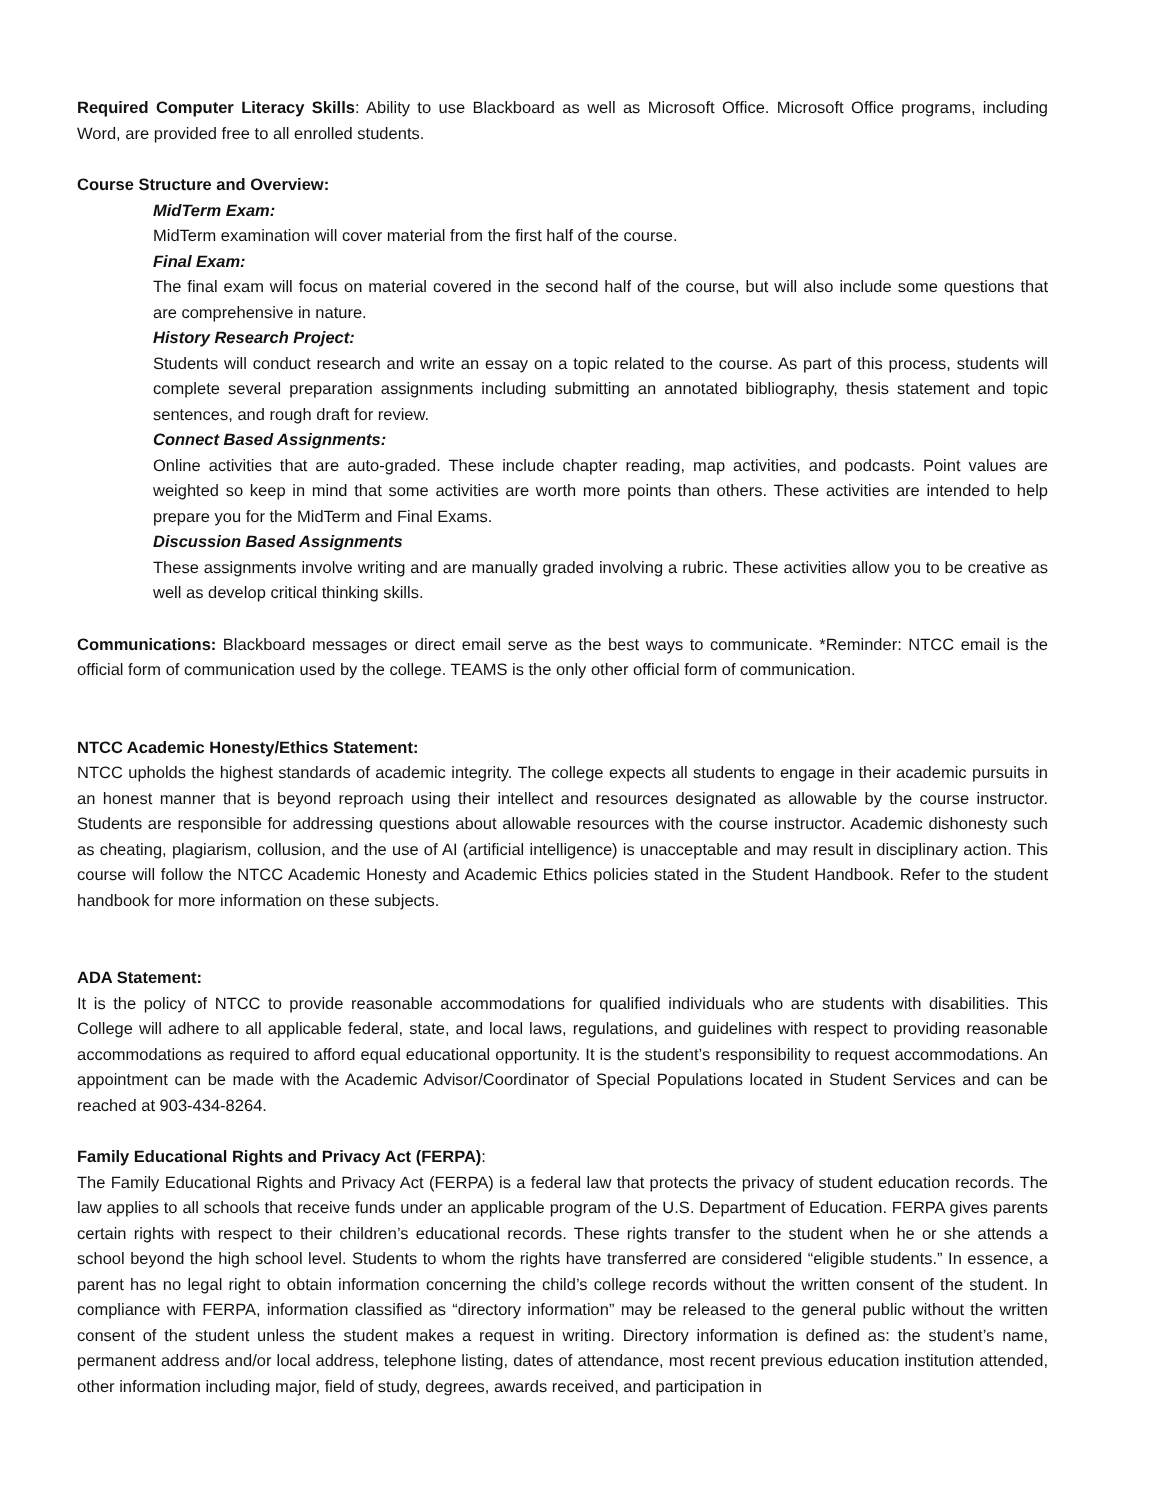Required Computer Literacy Skills: Ability to use Blackboard as well as Microsoft Office. Microsoft Office programs, including Word, are provided free to all enrolled students.
Course Structure and Overview:
MidTerm Exam:
MidTerm examination will cover material from the first half of the course.
Final Exam:
The final exam will focus on material covered in the second half of the course, but will also include some questions that are comprehensive in nature.
History Research Project:
Students will conduct research and write an essay on a topic related to the course. As part of this process, students will complete several preparation assignments including submitting an annotated bibliography, thesis statement and topic sentences, and rough draft for review.
Connect Based Assignments:
Online activities that are auto-graded. These include chapter reading, map activities, and podcasts. Point values are weighted so keep in mind that some activities are worth more points than others. These activities are intended to help prepare you for the MidTerm and Final Exams.
Discussion Based Assignments
These assignments involve writing and are manually graded involving a rubric. These activities allow you to be creative as well as develop critical thinking skills.
Communications: Blackboard messages or direct email serve as the best ways to communicate. *Reminder: NTCC email is the official form of communication used by the college. TEAMS is the only other official form of communication.
NTCC Academic Honesty/Ethics Statement:
NTCC upholds the highest standards of academic integrity. The college expects all students to engage in their academic pursuits in an honest manner that is beyond reproach using their intellect and resources designated as allowable by the course instructor. Students are responsible for addressing questions about allowable resources with the course instructor. Academic dishonesty such as cheating, plagiarism, collusion, and the use of AI (artificial intelligence) is unacceptable and may result in disciplinary action. This course will follow the NTCC Academic Honesty and Academic Ethics policies stated in the Student Handbook. Refer to the student handbook for more information on these subjects.
ADA Statement:
It is the policy of NTCC to provide reasonable accommodations for qualified individuals who are students with disabilities. This College will adhere to all applicable federal, state, and local laws, regulations, and guidelines with respect to providing reasonable accommodations as required to afford equal educational opportunity. It is the student’s responsibility to request accommodations. An appointment can be made with the Academic Advisor/Coordinator of Special Populations located in Student Services and can be reached at 903-434-8264.
Family Educational Rights and Privacy Act (FERPA):
The Family Educational Rights and Privacy Act (FERPA) is a federal law that protects the privacy of student education records. The law applies to all schools that receive funds under an applicable program of the U.S. Department of Education. FERPA gives parents certain rights with respect to their children’s educational records. These rights transfer to the student when he or she attends a school beyond the high school level. Students to whom the rights have transferred are considered “eligible students.” In essence, a parent has no legal right to obtain information concerning the child’s college records without the written consent of the student. In compliance with FERPA, information classified as “directory information” may be released to the general public without the written consent of the student unless the student makes a request in writing. Directory information is defined as: the student’s name, permanent address and/or local address, telephone listing, dates of attendance, most recent previous education institution attended, other information including major, field of study, degrees, awards received, and participation in